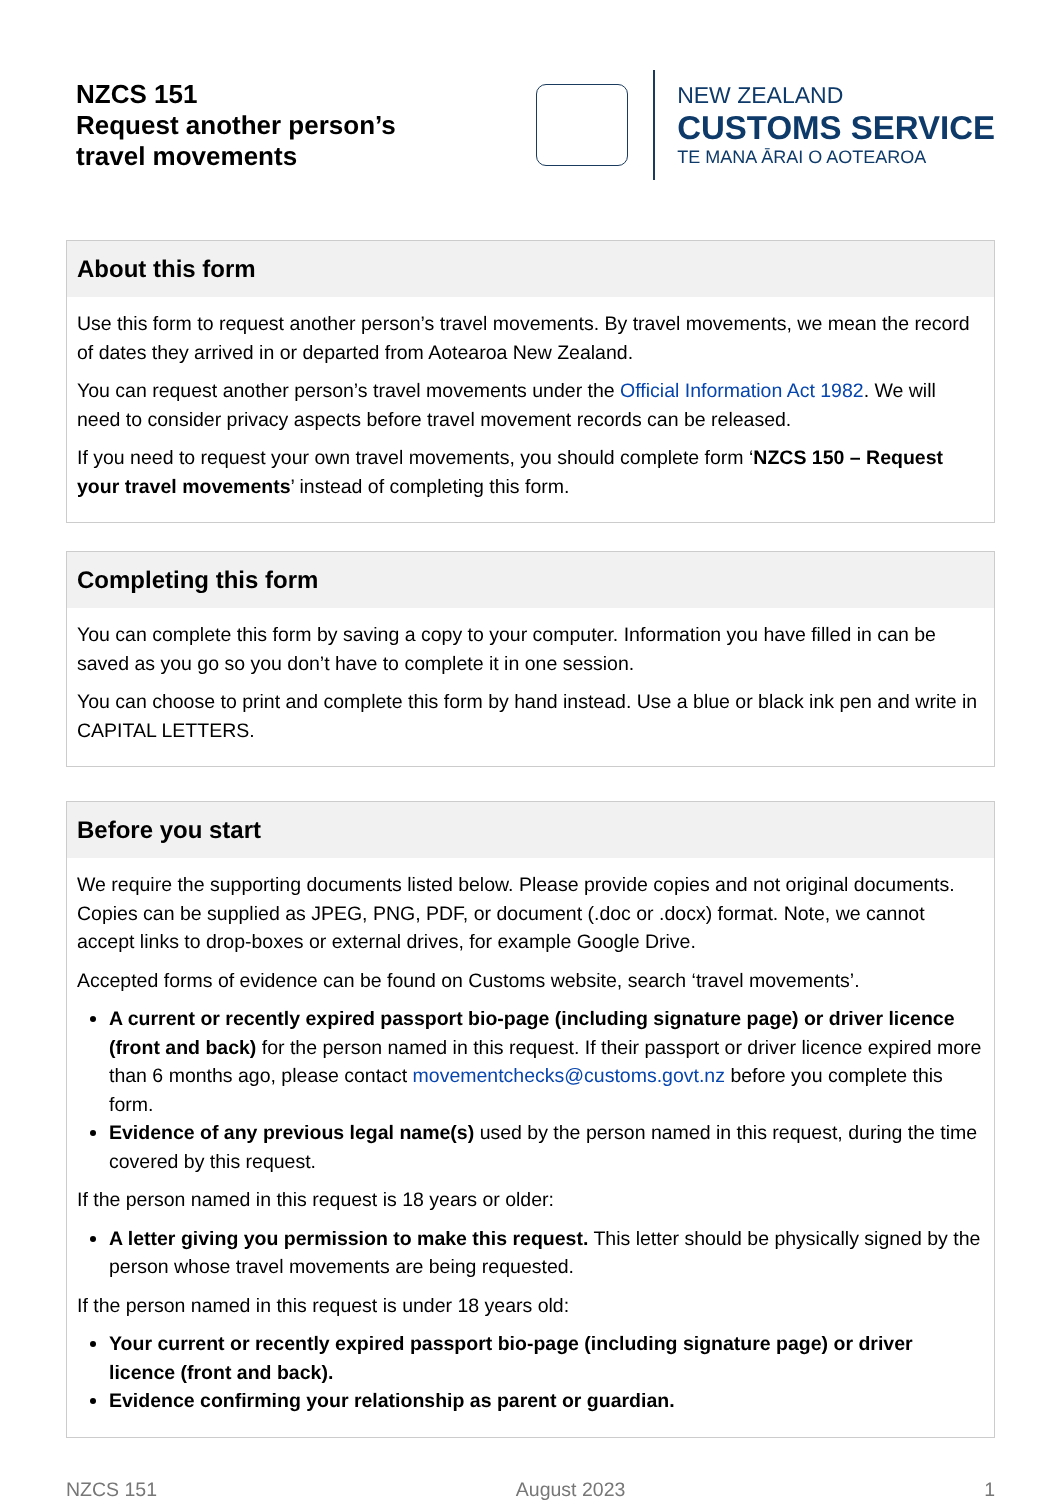NZCS 151
Request another person’s
travel movements
NEW ZEALAND
CUSTOMS SERVICE
TE MANA ĀRAI O AOTEAROA
About this form
Use this form to request another person’s travel movements. By travel movements, we mean the record of dates they arrived in or departed from Aotearoa New Zealand.
You can request another person’s travel movements under the Official Information Act 1982. We will need to consider privacy aspects before travel movement records can be released.
If you need to request your own travel movements, you should complete form ‘NZCS 150 – Request your travel movements’ instead of completing this form.
Completing this form
You can complete this form by saving a copy to your computer. Information you have filled in can be saved as you go so you don’t have to complete it in one session.
You can choose to print and complete this form by hand instead. Use a blue or black ink pen and write in CAPITAL LETTERS.
Before you start
We require the supporting documents listed below. Please provide copies and not original documents. Copies can be supplied as JPEG, PNG, PDF, or document (.doc or .docx) format. Note, we cannot accept links to drop-boxes or external drives, for example Google Drive.
Accepted forms of evidence can be found on Customs website, search ‘travel movements’.
A current or recently expired passport bio-page (including signature page) or driver licence (front and back) for the person named in this request. If their passport or driver licence expired more than 6 months ago, please contact movementchecks@customs.govt.nz before you complete this form.
Evidence of any previous legal name(s) used by the person named in this request, during the time covered by this request.
If the person named in this request is 18 years or older:
A letter giving you permission to make this request. This letter should be physically signed by the person whose travel movements are being requested.
If the person named in this request is under 18 years old:
Your current or recently expired passport bio-page (including signature page) or driver licence (front and back).
Evidence confirming your relationship as parent or guardian.
NZCS 151 August 2023 1